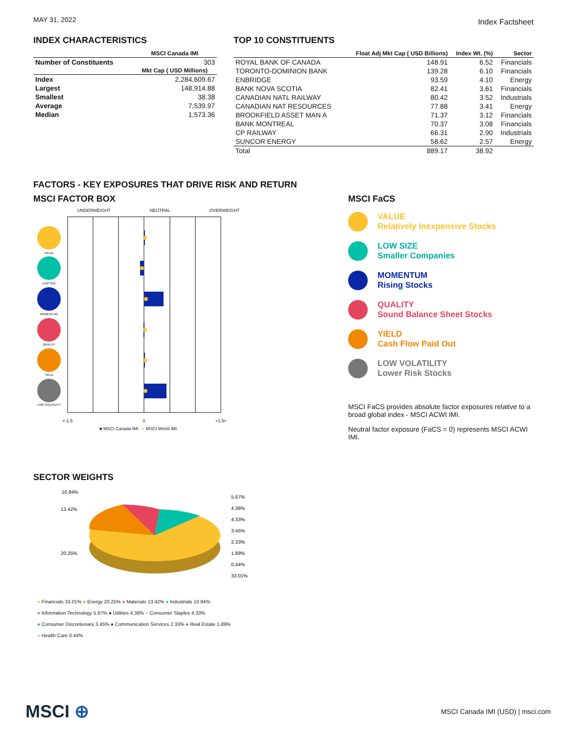MAY 31, 2022
Index Factsheet
INDEX CHARACTERISTICS
| | MSCI Canada IMI |
| --- | --- |
| Number of Constituents | 303 |
| | Mkt Cap ( USD Millions) |
| Index | 2,284,609.67 |
| Largest | 148,914.88 |
| Smallest | 38.38 |
| Average | 7,539.97 |
| Median | 1,573.36 |
TOP 10 CONSTITUENTS
| | Float Adj Mkt Cap ( USD Billions) | Index Wt. (%) | Sector |
| --- | --- | --- | --- |
| ROYAL BANK OF CANADA | 148.91 | 6.52 | Financials |
| TORONTO-DOMINION BANK | 139.28 | 6.10 | Financials |
| ENBRIDGE | 93.59 | 4.10 | Energy |
| BANK NOVA SCOTIA | 82.41 | 3.61 | Financials |
| CANADIAN NATL RAILWAY | 80.42 | 3.52 | Industrials |
| CANADIAN NAT RESOURCES | 77.88 | 3.41 | Energy |
| BROOKFIELD ASSET MAN A | 71.37 | 3.12 | Financials |
| BANK MONTREAL | 70.37 | 3.08 | Financials |
| CP RAILWAY | 66.31 | 2.90 | Industrials |
| SUNCOR ENERGY | 58.62 | 2.57 | Energy |
| Total | 889.17 | 38.92 | |
FACTORS - KEY EXPOSURES THAT DRIVE RISK AND RETURN
MSCI FACTOR BOX
UNDERWEIGHT NEUTRAL OVERWEIGHT
VALUE
LOW SIZE
MOMENTUM
QUALITY
YIELD
LOW VOLATILITY
<-1.5
0
+1.5<
■ MSCI Canada IMI ● MSCI World IMI
MSCI FaCS
VALUE
Relatively Inexpensive Stocks
LOW SIZE
Smaller Companies
MOMENTUM
Rising Stocks
QUALITY
Sound Balance Sheet Stocks
YIELD
Cash Flow Paid Out
LOW VOLATILITY
Lower Risk Stocks
MSCI FaCS provides absolute factor exposures relative to a
broad global index - MSCI ACWI IMI.
Neutral factor exposure (FaCS = 0) represents MSCI ACWI IMI.
SECTOR WEIGHTS
10.84%
13.42%
20.25%
5.67%
4.38%
4.33%
3.45%
2.33%
1.89%
0.44%
33.01%
● Financials 33.01% ● Energy 20.25% ● Materials 13.42% ● Industrials 10.84%
● Information Technology 5.67% ● Utilities 4.38% ● Consumer Staples 4.33%
● Consumer Discretionary 3.45% ● Communication Services 2.33% ● Real Estate 1.89%
● Health Care 0.44%
MSCI ⊕
MSCI Canada IMI (USD) | msci.com